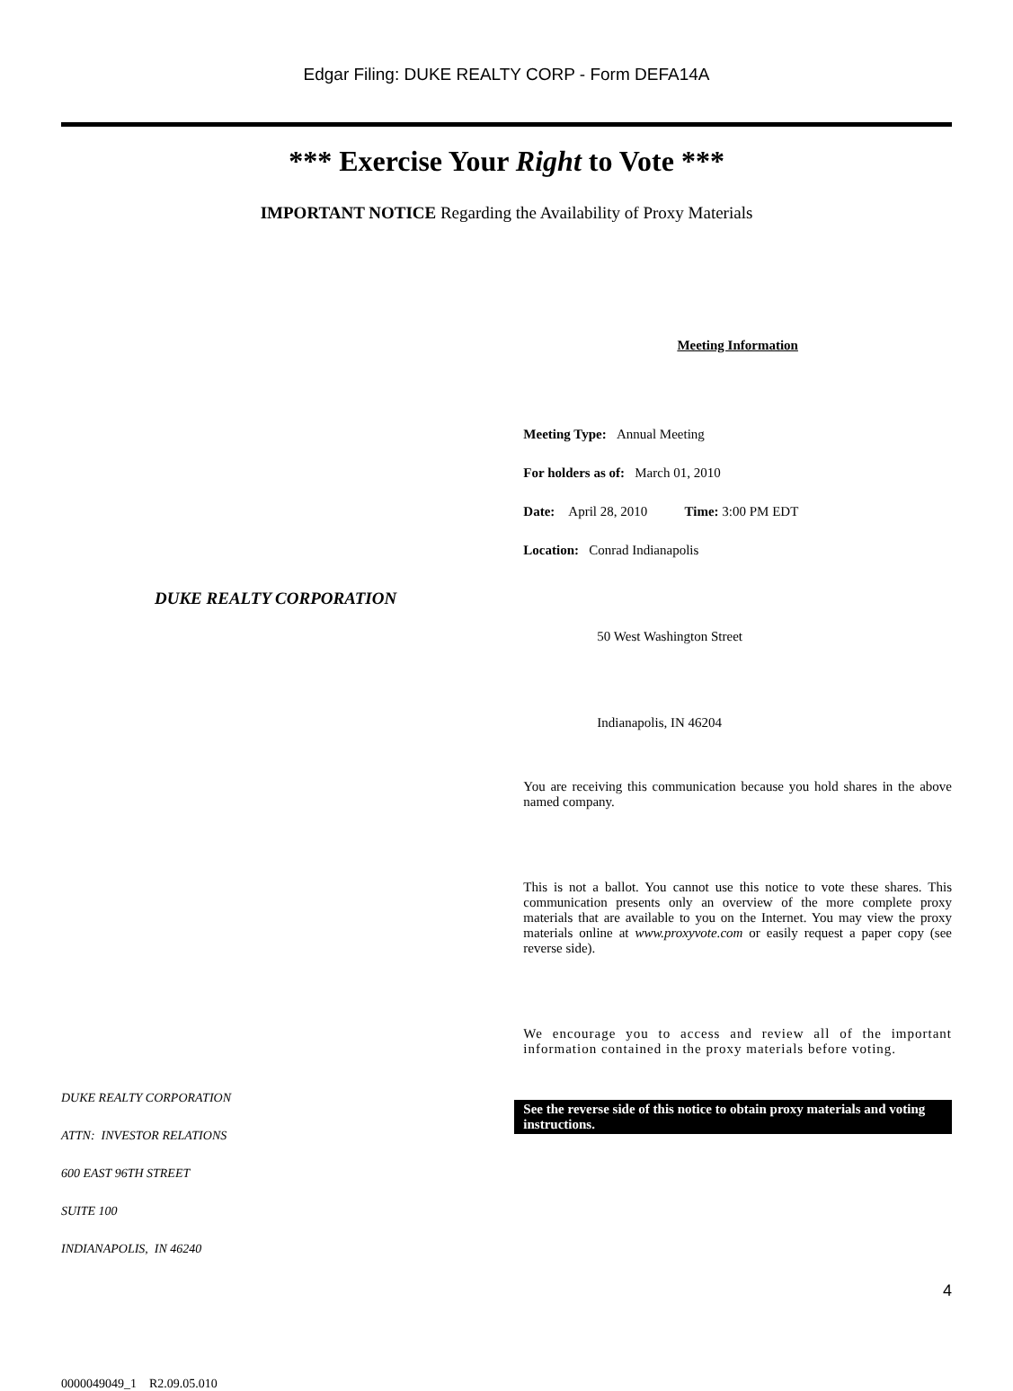Edgar Filing: DUKE REALTY CORP - Form DEFA14A
*** Exercise Your Right to Vote ***
IMPORTANT NOTICE Regarding the Availability of Proxy Materials
DUKE REALTY CORPORATION
DUKE REALTY CORPORATION
ATTN: INVESTOR RELATIONS
600 EAST 96TH STREET
SUITE 100
INDIANAPOLIS, IN 46240
0000049049_1 R2.09.05.010
Meeting Information
Meeting Type: Annual Meeting
For holders as of: March 01, 2010
Date: April 28, 2010 Time: 3:00 PM EDT
Location: Conrad Indianapolis
50 West Washington Street
Indianapolis, IN 46204
You are receiving this communication because you hold shares in the above named company.
This is not a ballot. You cannot use this notice to vote these shares. This communication presents only an overview of the more complete proxy materials that are available to you on the Internet. You may view the proxy materials online at www.proxyvote.com or easily request a paper copy (see reverse side).
We encourage you to access and review all of the important information contained in the proxy materials before voting.
See the reverse side of this notice to obtain proxy materials and voting instructions.
4